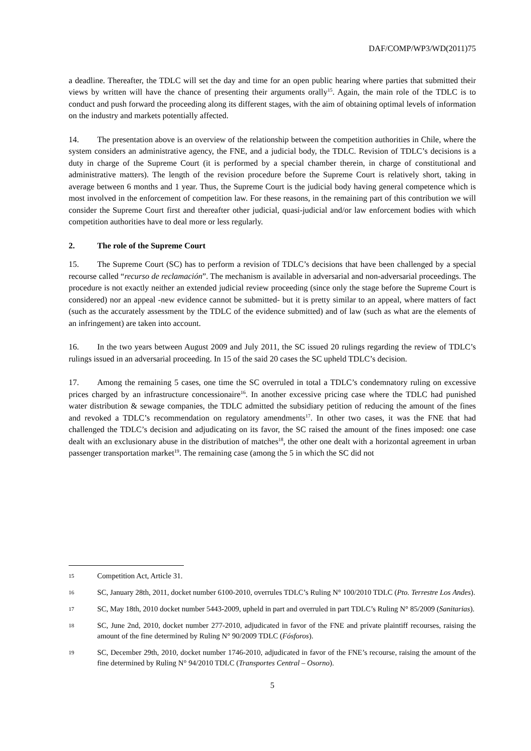DAF/COMP/WP3/WD(2011)75
a deadline. Thereafter, the TDLC will set the day and time for an open public hearing where parties that submitted their views by written will have the chance of presenting their arguments orally<sup>15</sup>. Again, the main role of the TDLC is to conduct and push forward the proceeding along its different stages, with the aim of obtaining optimal levels of information on the industry and markets potentially affected.
14. The presentation above is an overview of the relationship between the competition authorities in Chile, where the system considers an administrative agency, the FNE, and a judicial body, the TDLC. Revision of TDLC’s decisions is a duty in charge of the Supreme Court (it is performed by a special chamber therein, in charge of constitutional and administrative matters). The length of the revision procedure before the Supreme Court is relatively short, taking in average between 6 months and 1 year. Thus, the Supreme Court is the judicial body having general competence which is most involved in the enforcement of competition law. For these reasons, in the remaining part of this contribution we will consider the Supreme Court first and thereafter other judicial, quasi-judicial and/or law enforcement bodies with which competition authorities have to deal more or less regularly.
2. The role of the Supreme Court
15. The Supreme Court (SC) has to perform a revision of TDLC’s decisions that have been challenged by a special recourse called “recurso de reclamación”. The mechanism is available in adversarial and non-adversarial proceedings. The procedure is not exactly neither an extended judicial review proceeding (since only the stage before the Supreme Court is considered) nor an appeal -new evidence cannot be submitted- but it is pretty similar to an appeal, where matters of fact (such as the accurately assessment by the TDLC of the evidence submitted) and of law (such as what are the elements of an infringement) are taken into account.
16. In the two years between August 2009 and July 2011, the SC issued 20 rulings regarding the review of TDLC’s rulings issued in an adversarial proceeding. In 15 of the said 20 cases the SC upheld TDLC’s decision.
17. Among the remaining 5 cases, one time the SC overruled in total a TDLC’s condemnatory ruling on excessive prices charged by an infrastructure concessionaire<sup>16</sup>. In another excessive pricing case where the TDLC had punished water distribution & sewage companies, the TDLC admitted the subsidiary petition of reducing the amount of the fines and revoked a TDLC’s recommendation on regulatory amendments<sup>17</sup>. In other two cases, it was the FNE that had challenged the TDLC’s decision and adjudicating on its favor, the SC raised the amount of the fines imposed: one case dealt with an exclusionary abuse in the distribution of matches<sup>18</sup>, the other one dealt with a horizontal agreement in urban passenger transportation market<sup>19</sup>. The remaining case (among the 5 in which the SC did not
15 Competition Act, Article 31.
16 SC, January 28th, 2011, docket number 6100-2010, overrules TDLC’s Ruling N° 100/2010 TDLC (Pto. Terrestre Los Andes).
17 SC, May 18th, 2010 docket number 5443-2009, upheld in part and overruled in part TDLC’s Ruling N° 85/2009 (Sanitarias).
18 SC, June 2nd, 2010, docket number 277-2010, adjudicated in favor of the FNE and prívate plaintiff recourses, raising the amount of the fine determined by Ruling N° 90/2009 TDLC (Fósforos).
19 SC, December 29th, 2010, docket number 1746-2010, adjudicated in favor of the FNE’s recourse, raising the amount of the fine determined by Ruling N° 94/2010 TDLC (Transportes Central – Osorno).
5